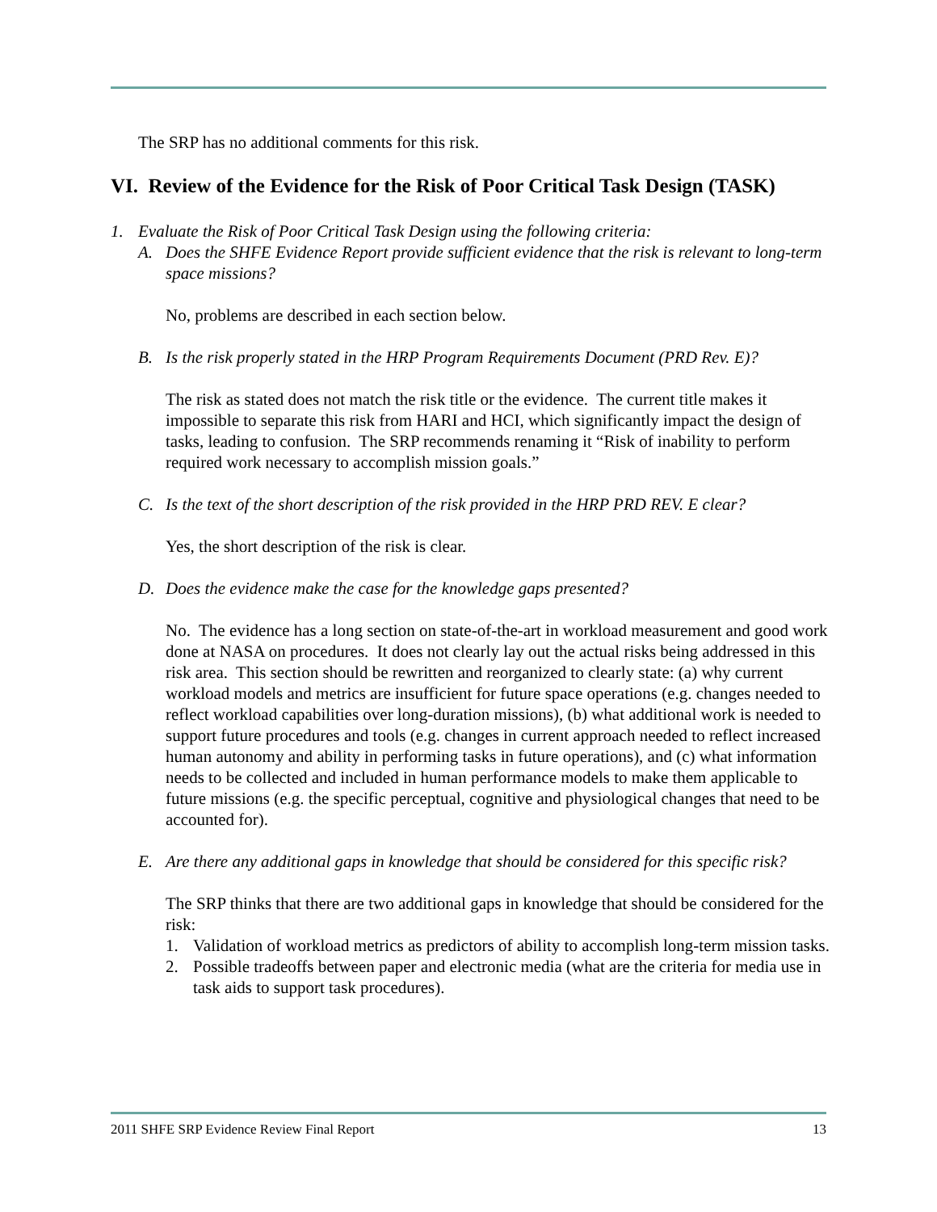The SRP has no additional comments for this risk.
VI. Review of the Evidence for the Risk of Poor Critical Task Design (TASK)
1. Evaluate the Risk of Poor Critical Task Design using the following criteria:
A. Does the SHFE Evidence Report provide sufficient evidence that the risk is relevant to long-term space missions?
No, problems are described in each section below.
B. Is the risk properly stated in the HRP Program Requirements Document (PRD Rev. E)?
The risk as stated does not match the risk title or the evidence. The current title makes it impossible to separate this risk from HARI and HCI, which significantly impact the design of tasks, leading to confusion. The SRP recommends renaming it “Risk of inability to perform required work necessary to accomplish mission goals.”
C. Is the text of the short description of the risk provided in the HRP PRD REV. E clear?
Yes, the short description of the risk is clear.
D. Does the evidence make the case for the knowledge gaps presented?
No. The evidence has a long section on state-of-the-art in workload measurement and good work done at NASA on procedures. It does not clearly lay out the actual risks being addressed in this risk area. This section should be rewritten and reorganized to clearly state: (a) why current workload models and metrics are insufficient for future space operations (e.g. changes needed to reflect workload capabilities over long-duration missions), (b) what additional work is needed to support future procedures and tools (e.g. changes in current approach needed to reflect increased human autonomy and ability in performing tasks in future operations), and (c) what information needs to be collected and included in human performance models to make them applicable to future missions (e.g. the specific perceptual, cognitive and physiological changes that need to be accounted for).
E. Are there any additional gaps in knowledge that should be considered for this specific risk?
The SRP thinks that there are two additional gaps in knowledge that should be considered for the risk:
1. Validation of workload metrics as predictors of ability to accomplish long-term mission tasks.
2. Possible tradeoffs between paper and electronic media (what are the criteria for media use in task aids to support task procedures).
2011 SHFE SRP Evidence Review Final Report 13